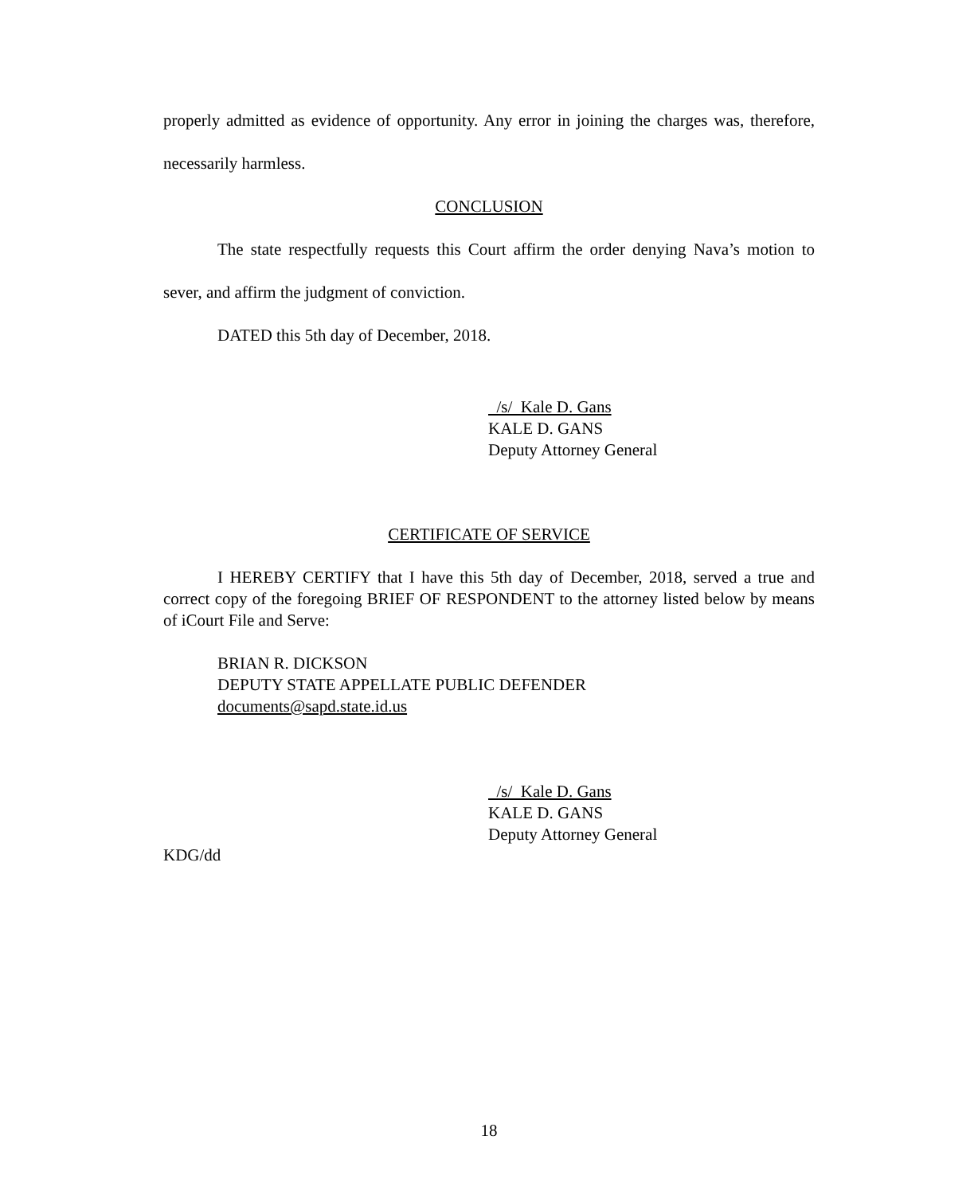properly admitted as evidence of opportunity. Any error in joining the charges was, therefore, necessarily harmless.
CONCLUSION
The state respectfully requests this Court affirm the order denying Nava’s motion to sever, and affirm the judgment of conviction.
DATED this 5th day of December, 2018.
/s/ Kale D. Gans
KALE D. GANS
Deputy Attorney General
CERTIFICATE OF SERVICE
I HEREBY CERTIFY that I have this 5th day of December, 2018, served a true and correct copy of the foregoing BRIEF OF RESPONDENT to the attorney listed below by means of iCourt File and Serve:
BRIAN R. DICKSON
DEPUTY STATE APPELLATE PUBLIC DEFENDER
documents@sapd.state.id.us
/s/ Kale D. Gans
KALE D. GANS
Deputy Attorney General
KDG/dd
18